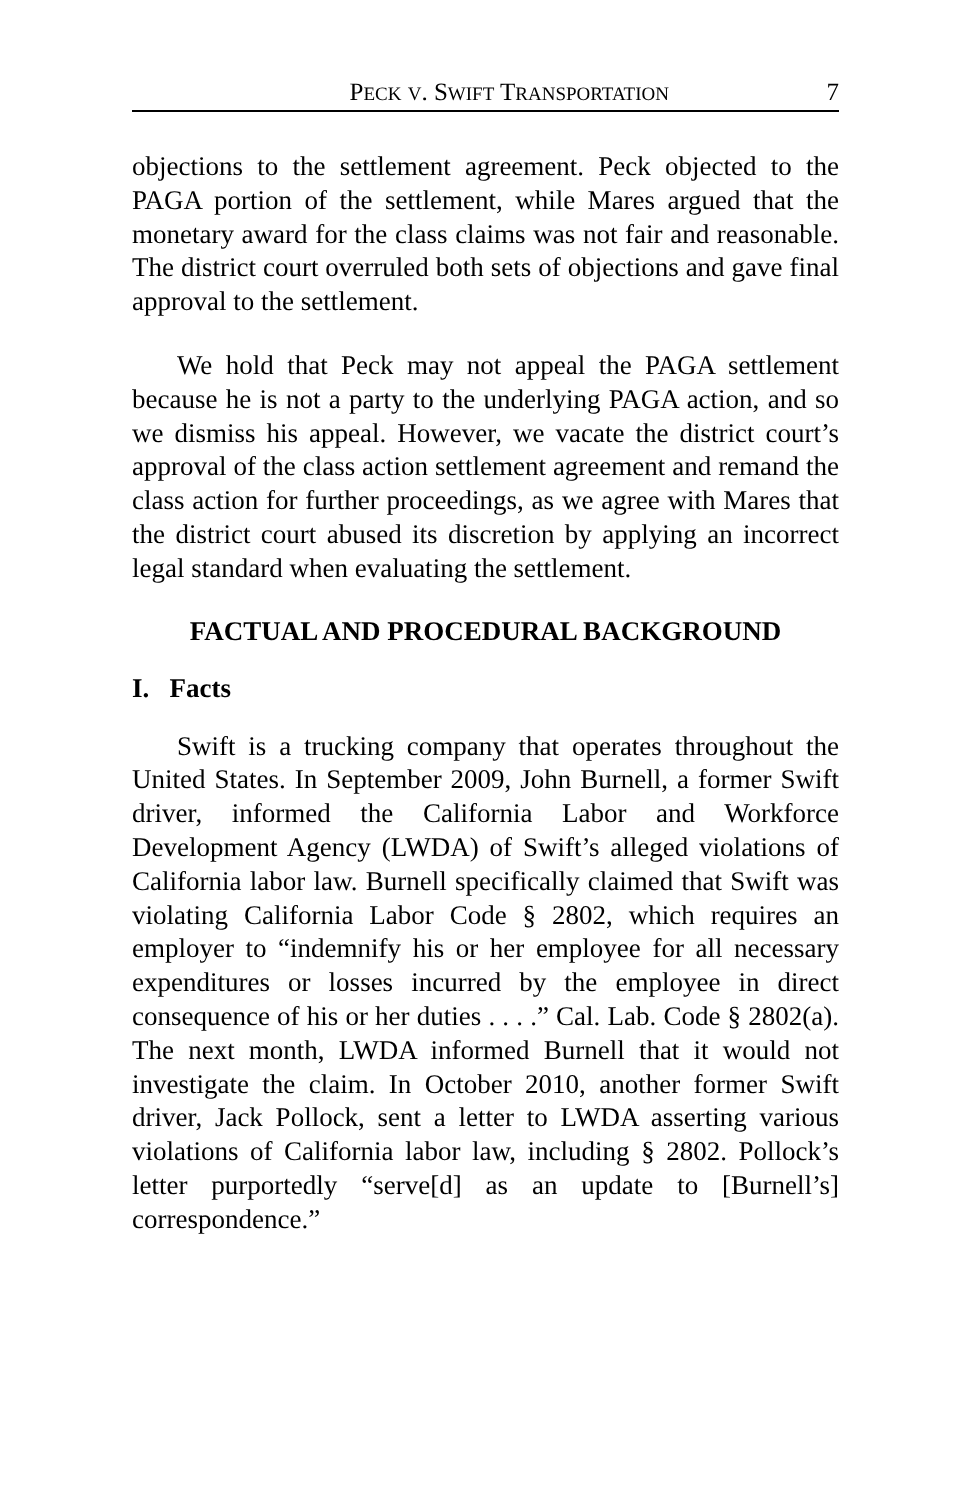PECK V. SWIFT TRANSPORTATION 7
objections to the settlement agreement. Peck objected to the PAGA portion of the settlement, while Mares argued that the monetary award for the class claims was not fair and reasonable. The district court overruled both sets of objections and gave final approval to the settlement.
We hold that Peck may not appeal the PAGA settlement because he is not a party to the underlying PAGA action, and so we dismiss his appeal. However, we vacate the district court’s approval of the class action settlement agreement and remand the class action for further proceedings, as we agree with Mares that the district court abused its discretion by applying an incorrect legal standard when evaluating the settlement.
FACTUAL AND PROCEDURAL BACKGROUND
I. Facts
Swift is a trucking company that operates throughout the United States. In September 2009, John Burnell, a former Swift driver, informed the California Labor and Workforce Development Agency (LWDA) of Swift’s alleged violations of California labor law. Burnell specifically claimed that Swift was violating California Labor Code § 2802, which requires an employer to “indemnify his or her employee for all necessary expenditures or losses incurred by the employee in direct consequence of his or her duties . . . .” Cal. Lab. Code § 2802(a). The next month, LWDA informed Burnell that it would not investigate the claim. In October 2010, another former Swift driver, Jack Pollock, sent a letter to LWDA asserting various violations of California labor law, including § 2802. Pollock’s letter purportedly “serve[d] as an update to [Burnell’s] correspondence.”